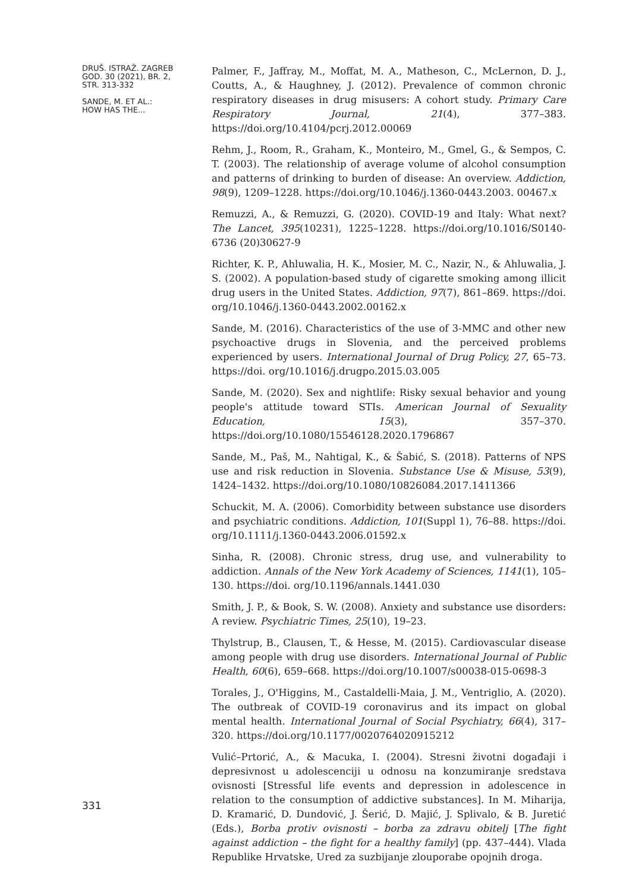DRUŠ. ISTRAŽ. ZAGREB
GOD. 30 (2021), BR. 2,
STR. 313-332
SANDE, M. ET AL.:
HOW HAS THE...
331
Palmer, F., Jaffray, M., Moffat, M. A., Matheson, C., McLernon, D. J., Coutts, A., & Haughney, J. (2012). Prevalence of common chronic respiratory diseases in drug misusers: A cohort study. Primary Care Respiratory Journal, 21(4), 377–383. https://doi.org/10.4104/pcrj.2012.00069
Rehm, J., Room, R., Graham, K., Monteiro, M., Gmel, G., & Sempos, C. T. (2003). The relationship of average volume of alcohol consumption and patterns of drinking to burden of disease: An overview. Addiction, 98(9), 1209–1228. https://doi.org/10.1046/j.1360-0443.2003. 00467.x
Remuzzi, A., & Remuzzi, G. (2020). COVID-19 and Italy: What next? The Lancet, 395(10231), 1225–1228. https://doi.org/10.1016/S0140-6736 (20)30627-9
Richter, K. P., Ahluwalia, H. K., Mosier, M. C., Nazir, N., & Ahluwalia, J. S. (2002). A population-based study of cigarette smoking among illicit drug users in the United States. Addiction, 97(7), 861–869. https://doi. org/10.1046/j.1360-0443.2002.00162.x
Sande, M. (2016). Characteristics of the use of 3-MMC and other new psychoactive drugs in Slovenia, and the perceived problems experienced by users. International Journal of Drug Policy, 27, 65–73. https://doi. org/10.1016/j.drugpo.2015.03.005
Sande, M. (2020). Sex and nightlife: Risky sexual behavior and young people's attitude toward STIs. American Journal of Sexuality Education, 15(3), 357–370. https://doi.org/10.1080/15546128.2020.1796867
Sande, M., Paš, M., Nahtigal, K., & Šabić, S. (2018). Patterns of NPS use and risk reduction in Slovenia. Substance Use & Misuse, 53(9), 1424–1432. https://doi.org/10.1080/10826084.2017.1411366
Schuckit, M. A. (2006). Comorbidity between substance use disorders and psychiatric conditions. Addiction, 101(Suppl 1), 76–88. https://doi. org/10.1111/j.1360-0443.2006.01592.x
Sinha, R. (2008). Chronic stress, drug use, and vulnerability to addiction. Annals of the New York Academy of Sciences, 1141(1), 105–130. https://doi. org/10.1196/annals.1441.030
Smith, J. P., & Book, S. W. (2008). Anxiety and substance use disorders: A review. Psychiatric Times, 25(10), 19–23.
Thylstrup, B., Clausen, T., & Hesse, M. (2015). Cardiovascular disease among people with drug use disorders. International Journal of Public Health, 60(6), 659–668. https://doi.org/10.1007/s00038-015-0698-3
Torales, J., O'Higgins, M., Castaldelli-Maia, J. M., Ventriglio, A. (2020). The outbreak of COVID-19 coronavirus and its impact on global mental health. International Journal of Social Psychiatry, 66(4), 317–320. https://doi.org/10.1177/0020764020915212
Vulić–Prtorić, A., & Macuka, I. (2004). Stresni životni događaji i depresivnost u adolescenciji u odnosu na konzumiranje sredstava ovisnosti [Stressful life events and depression in adolescence in relation to the consumption of addictive substances]. In M. Miharija, D. Kramarić, D. Dundović, J. Šerić, D. Majić, J. Splivalo, & B. Juretić (Eds.), Borba protiv ovisnosti – borba za zdravu obitelj [The fight against addiction – the fight for a healthy family] (pp. 437–444). Vlada Republike Hrvatske, Ured za suzbijanje zlouporabe opojnih droga.